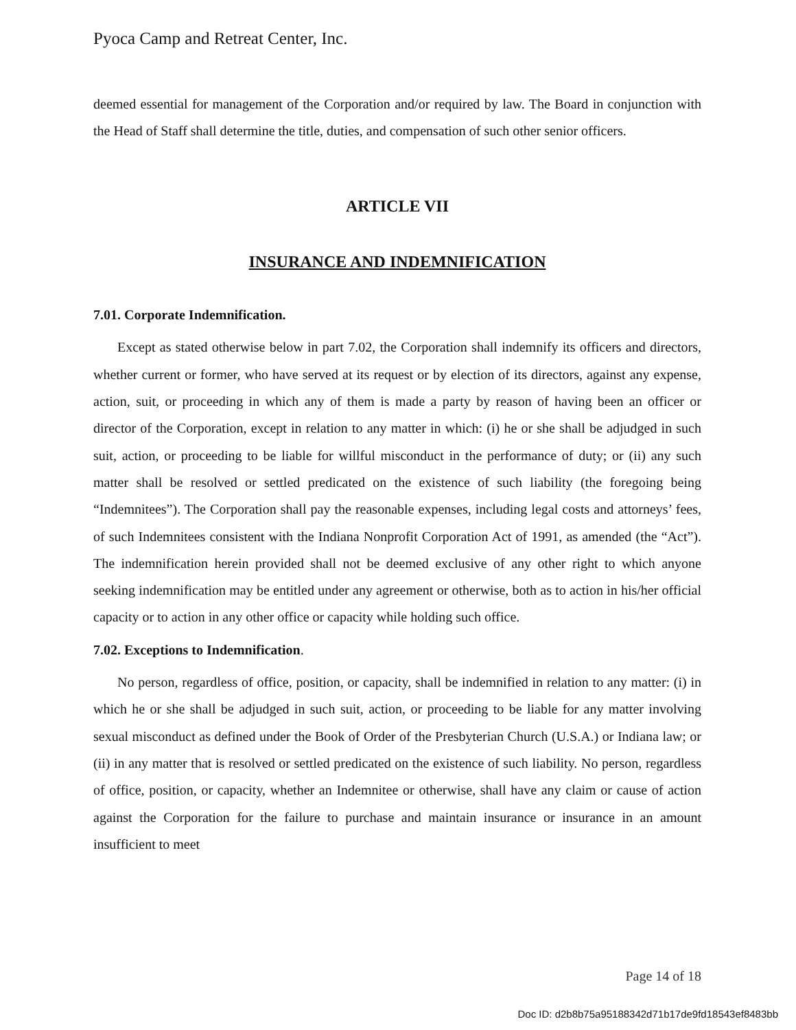Pyoca Camp and Retreat Center, Inc.
deemed essential for management of the Corporation and/or required by law. The Board in conjunction with the Head of Staff shall determine the title, duties, and compensation of such other senior officers.
ARTICLE VII
INSURANCE AND INDEMNIFICATION
7.01. Corporate Indemnification.
Except as stated otherwise below in part 7.02, the Corporation shall indemnify its officers and directors, whether current or former, who have served at its request or by election of its directors, against any expense, action, suit, or proceeding in which any of them is made a party by reason of having been an officer or director of the Corporation, except in relation to any matter in which: (i) he or she shall be adjudged in such suit, action, or proceeding to be liable for willful misconduct in the performance of duty; or (ii) any such matter shall be resolved or settled predicated on the existence of such liability (the foregoing being “Indemnitees”). The Corporation shall pay the reasonable expenses, including legal costs and attorneys’ fees, of such Indemnitees consistent with the Indiana Nonprofit Corporation Act of 1991, as amended (the “Act”). The indemnification herein provided shall not be deemed exclusive of any other right to which anyone seeking indemnification may be entitled under any agreement or otherwise, both as to action in his/her official capacity or to action in any other office or capacity while holding such office.
7.02. Exceptions to Indemnification.
No person, regardless of office, position, or capacity, shall be indemnified in relation to any matter: (i) in which he or she shall be adjudged in such suit, action, or proceeding to be liable for any matter involving sexual misconduct as defined under the Book of Order of the Presbyterian Church (U.S.A.) or Indiana law; or (ii) in any matter that is resolved or settled predicated on the existence of such liability. No person, regardless of office, position, or capacity, whether an Indemnitee or otherwise, shall have any claim or cause of action against the Corporation for the failure to purchase and maintain insurance or insurance in an amount insufficient to meet
Page 14 of 18
Doc ID: d2b8b75a95188342d71b17de9fd18543ef8483bb